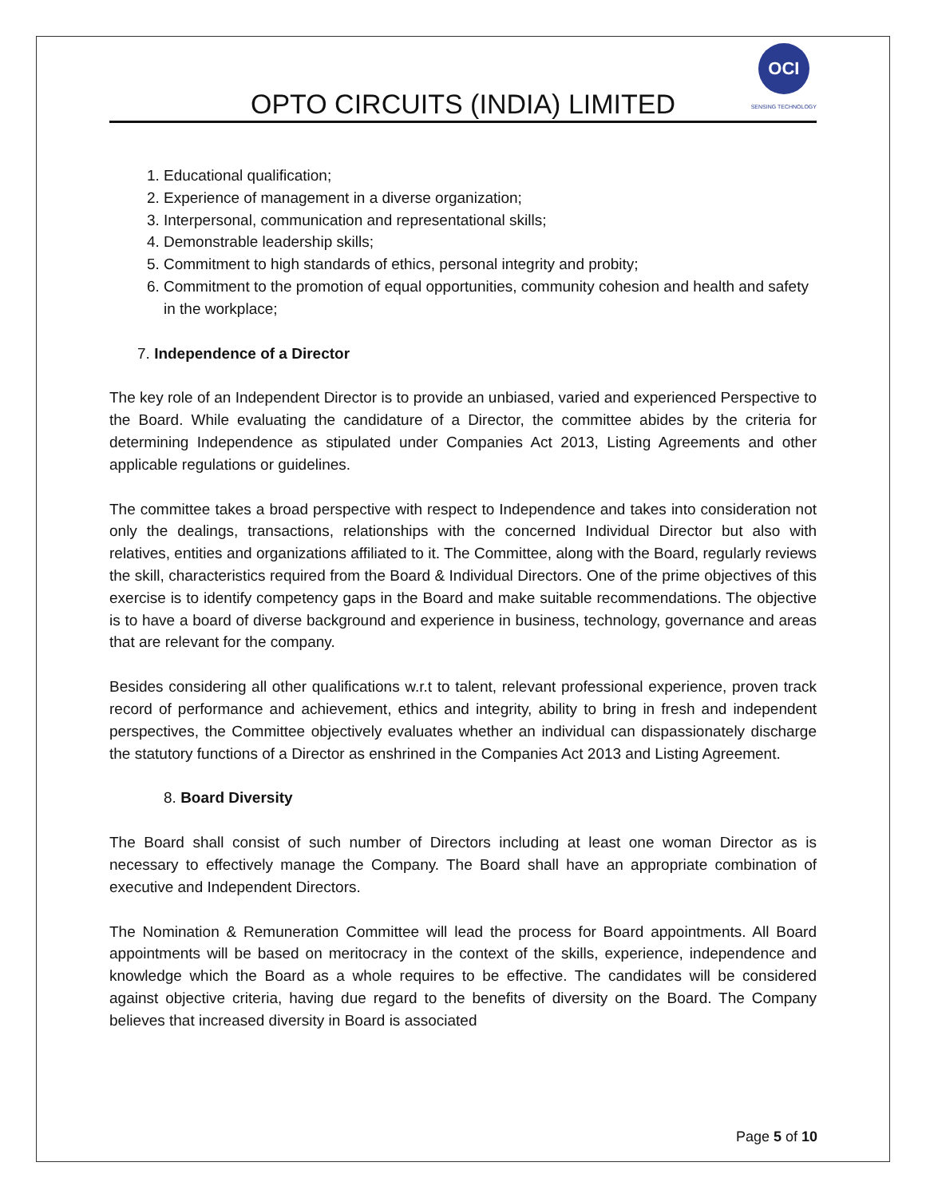OPTO CIRCUITS (INDIA) LIMITED
OCI
SENSING TECHNOLOGY
1. Educational qualification;
2. Experience of management in a diverse organization;
3. Interpersonal, communication and representational skills;
4. Demonstrable leadership skills;
5. Commitment to high standards of ethics, personal integrity and probity;
6. Commitment to the promotion of equal opportunities, community cohesion and health and safety in the workplace;
7. Independence of a Director
The key role of an Independent Director is to provide an unbiased, varied and experienced Perspective to the Board. While evaluating the candidature of a Director, the committee abides by the criteria for determining Independence as stipulated under Companies Act 2013, Listing Agreements and other applicable regulations or guidelines.
The committee takes a broad perspective with respect to Independence and takes into consideration not only the dealings, transactions, relationships with the concerned Individual Director but also with relatives, entities and organizations affiliated to it. The Committee, along with the Board, regularly reviews the skill, characteristics required from the Board & Individual Directors. One of the prime objectives of this exercise is to identify competency gaps in the Board and make suitable recommendations. The objective is to have a board of diverse background and experience in business, technology, governance and areas that are relevant for the company.
Besides considering all other qualifications w.r.t to talent, relevant professional experience, proven track record of performance and achievement, ethics and integrity, ability to bring in fresh and independent perspectives, the Committee objectively evaluates whether an individual can dispassionately discharge the statutory functions of a Director as enshrined in the Companies Act 2013 and Listing Agreement.
8. Board Diversity
The Board shall consist of such number of Directors including at least one woman Director as is necessary to effectively manage the Company. The Board shall have an appropriate combination of executive and Independent Directors.
The Nomination & Remuneration Committee will lead the process for Board appointments. All Board appointments will be based on meritocracy in the context of the skills, experience, independence and knowledge which the Board as a whole requires to be effective. The candidates will be considered against objective criteria, having due regard to the benefits of diversity on the Board. The Company believes that increased diversity in Board is associated
Page 5 of 10